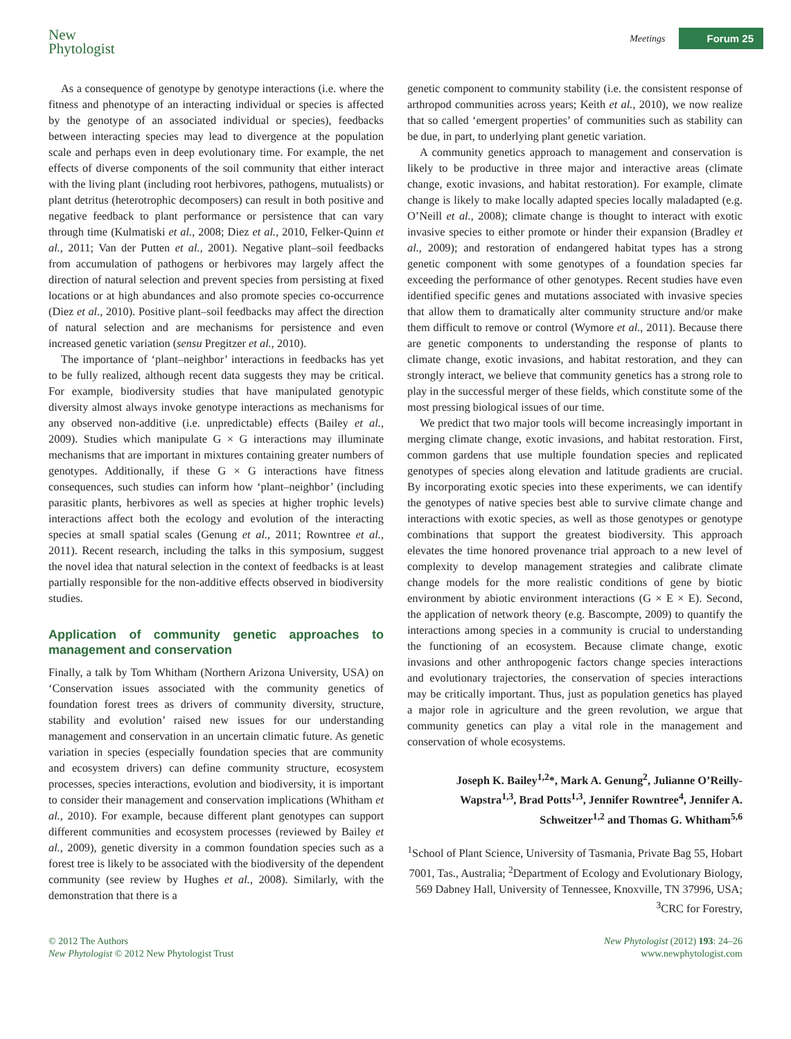New
Phytologist
Meetings Forum 25
As a consequence of genotype by genotype interactions (i.e. where the fitness and phenotype of an interacting individual or species is affected by the genotype of an associated individual or species), feedbacks between interacting species may lead to divergence at the population scale and perhaps even in deep evolutionary time. For example, the net effects of diverse components of the soil community that either interact with the living plant (including root herbivores, pathogens, mutualists) or plant detritus (heterotrophic decomposers) can result in both positive and negative feedback to plant performance or persistence that can vary through time (Kulmatiski et al., 2008; Diez et al., 2010, Felker-Quinn et al., 2011; Van der Putten et al., 2001). Negative plant–soil feedbacks from accumulation of pathogens or herbivores may largely affect the direction of natural selection and prevent species from persisting at fixed locations or at high abundances and also promote species co-occurrence (Diez et al., 2010). Positive plant–soil feedbacks may affect the direction of natural selection and are mechanisms for persistence and even increased genetic variation (sensu Pregitzer et al., 2010).
The importance of ‘plant–neighbor’ interactions in feedbacks has yet to be fully realized, although recent data suggests they may be critical. For example, biodiversity studies that have manipulated genotypic diversity almost always invoke genotype interactions as mechanisms for any observed non-additive (i.e. unpredictable) effects (Bailey et al., 2009). Studies which manipulate G × G interactions may illuminate mechanisms that are important in mixtures containing greater numbers of genotypes. Additionally, if these G × G interactions have fitness consequences, such studies can inform how ‘plant–neighbor’ (including parasitic plants, herbivores as well as species at higher trophic levels) interactions affect both the ecology and evolution of the interacting species at small spatial scales (Genung et al., 2011; Rowntree et al., 2011). Recent research, including the talks in this symposium, suggest the novel idea that natural selection in the context of feedbacks is at least partially responsible for the non-additive effects observed in biodiversity studies.
Application of community genetic approaches to management and conservation
Finally, a talk by Tom Whitham (Northern Arizona University, USA) on ‘Conservation issues associated with the community genetics of foundation forest trees as drivers of community diversity, structure, stability and evolution’ raised new issues for our understanding management and conservation in an uncertain climatic future. As genetic variation in species (especially foundation species that are community and ecosystem drivers) can define community structure, ecosystem processes, species interactions, evolution and biodiversity, it is important to consider their management and conservation implications (Whitham et al., 2010). For example, because different plant genotypes can support different communities and ecosystem processes (reviewed by Bailey et al., 2009), genetic diversity in a common foundation species such as a forest tree is likely to be associated with the biodiversity of the dependent community (see review by Hughes et al., 2008). Similarly, with the demonstration that there is a
genetic component to community stability (i.e. the consistent response of arthropod communities across years; Keith et al., 2010), we now realize that so called ‘emergent properties’ of communities such as stability can be due, in part, to underlying plant genetic variation.
A community genetics approach to management and conservation is likely to be productive in three major and interactive areas (climate change, exotic invasions, and habitat restoration). For example, climate change is likely to make locally adapted species locally maladapted (e.g. O’Neill et al., 2008); climate change is thought to interact with exotic invasive species to either promote or hinder their expansion (Bradley et al., 2009); and restoration of endangered habitat types has a strong genetic component with some genotypes of a foundation species far exceeding the performance of other genotypes. Recent studies have even identified specific genes and mutations associated with invasive species that allow them to dramatically alter community structure and/or make them difficult to remove or control (Wymore et al., 2011). Because there are genetic components to understanding the response of plants to climate change, exotic invasions, and habitat restoration, and they can strongly interact, we believe that community genetics has a strong role to play in the successful merger of these fields, which constitute some of the most pressing biological issues of our time.
We predict that two major tools will become increasingly important in merging climate change, exotic invasions, and habitat restoration. First, common gardens that use multiple foundation species and replicated genotypes of species along elevation and latitude gradients are crucial. By incorporating exotic species into these experiments, we can identify the genotypes of native species best able to survive climate change and interactions with exotic species, as well as those genotypes or genotype combinations that support the greatest biodiversity. This approach elevates the time honored provenance trial approach to a new level of complexity to develop management strategies and calibrate climate change models for the more realistic conditions of gene by biotic environment by abiotic environment interactions (G × E × E). Second, the application of network theory (e.g. Bascompte, 2009) to quantify the interactions among species in a community is crucial to understanding the functioning of an ecosystem. Because climate change, exotic invasions and other anthropogenic factors change species interactions and evolutionary trajectories, the conservation of species interactions may be critically important. Thus, just as population genetics has played a major role in agriculture and the green revolution, we argue that community genetics can play a vital role in the management and conservation of whole ecosystems.
Joseph K. Bailey<sup>1,2</sup>*, Mark A. Genung<sup>2</sup>, Julianne O’Reilly-Wapstra<sup>1,3</sup>, Brad Potts<sup>1,3</sup>, Jennifer Rowntree<sup>4</sup>, Jennifer A. Schweitzer<sup>1,2</sup> and Thomas G. Whitham<sup>5,6</sup>
<sup>1</sup> School of Plant Science, University of Tasmania, Private Bag 55, Hobart 7001, Tas., Australia; <sup>2</sup>Department of Ecology and Evolutionary Biology, 569 Dabney Hall, University of Tennessee, Knoxville, TN 37996, USA; <sup>3</sup>CRC for Forestry,
© 2012 The Authors
New Phytologist © 2012 New Phytologist Trust
New Phytologist (2012) 193: 24–26
www.newphytologist.com